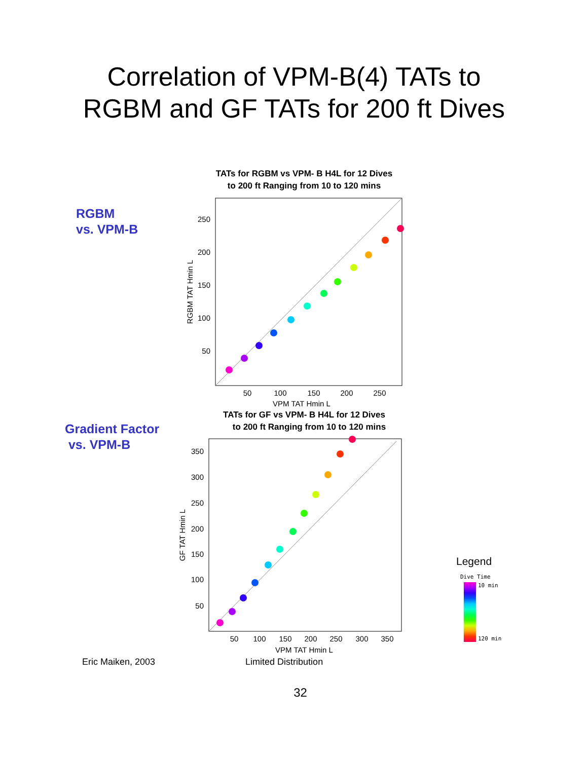Correlation of VPM-B(4) TATs to
RGBM and GF TATs for 200 ft Dives
RGBM
vs. VPM-B
TATs for RGBM vs VPM- B H4L for 12 Dives
to 200 ft Ranging from 10 to 120 mins
50
100
150
200
250
VPM TAT Hmin L
50
100
150
200
250
RGBM TAT Hmin L
Gradient Factor
vs. VPM-B
TATs for GF vs VPM- B H4L for 12 Dives
to 200 ft Ranging from 10 to 120 mins
50
100
150
200
250
300
350
VPM TAT Hmin L
50
100
150
200
250
300
350
GF TAT Hmin L
Legend
Dive Time
10 min
120 min
Eric Maiken, 2003 Limited Distribution
32